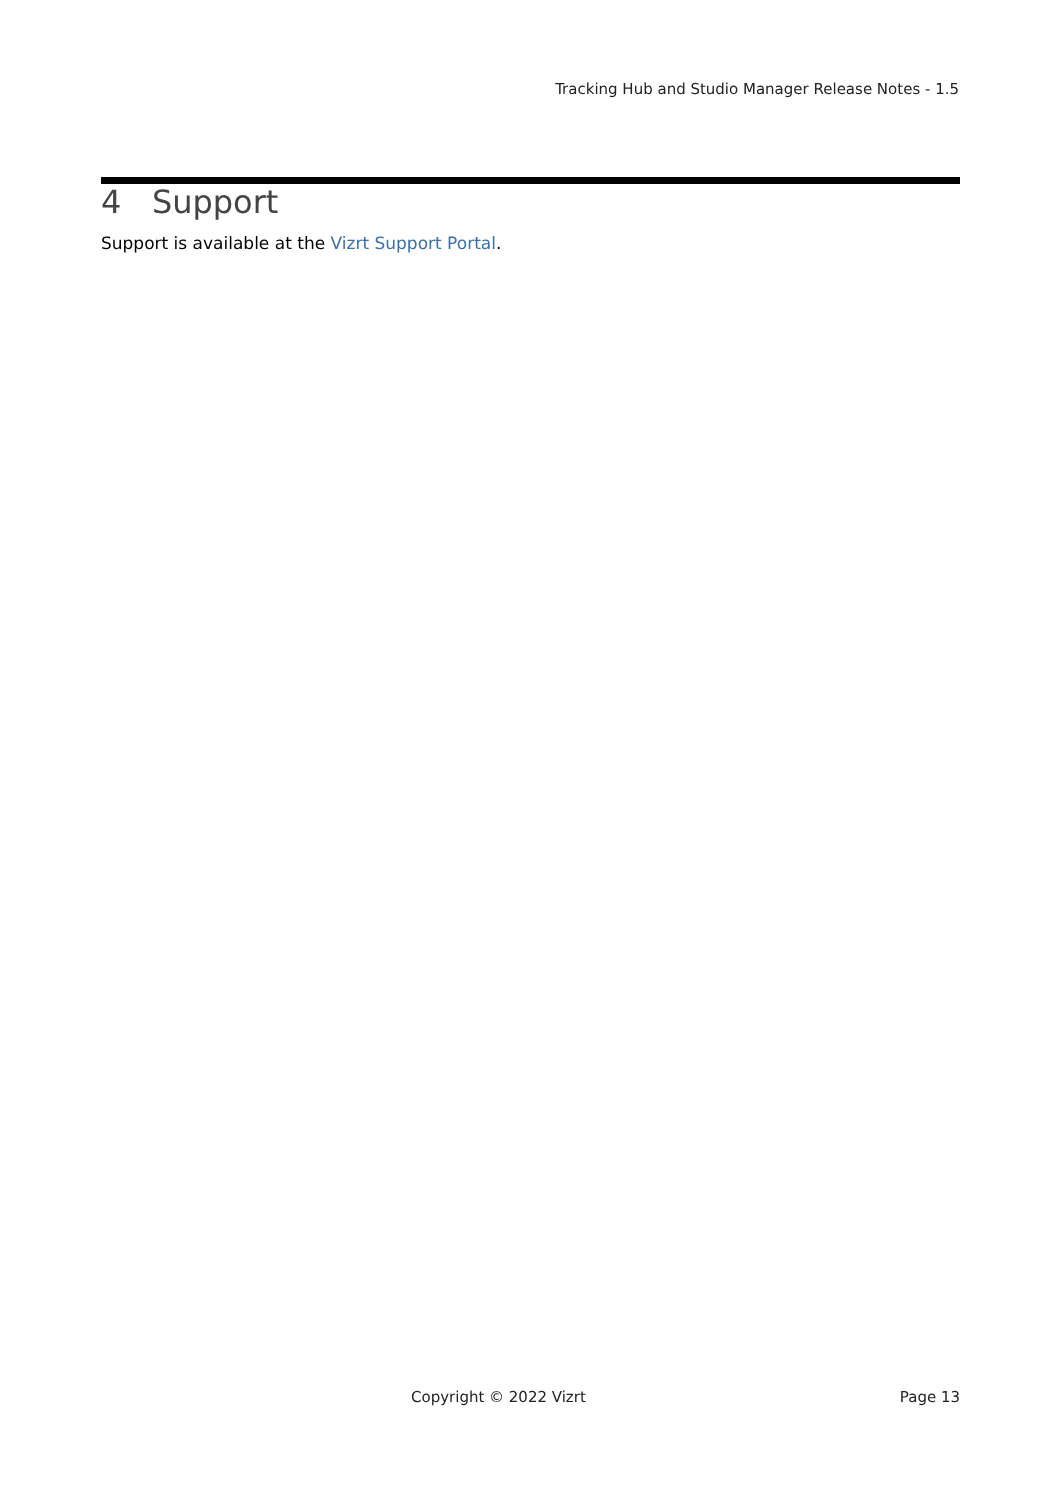Tracking Hub and Studio Manager Release Notes - 1.5
4 Support
Support is available at the Vizrt Support Portal.
Copyright © 2022 Vizrt Page 13